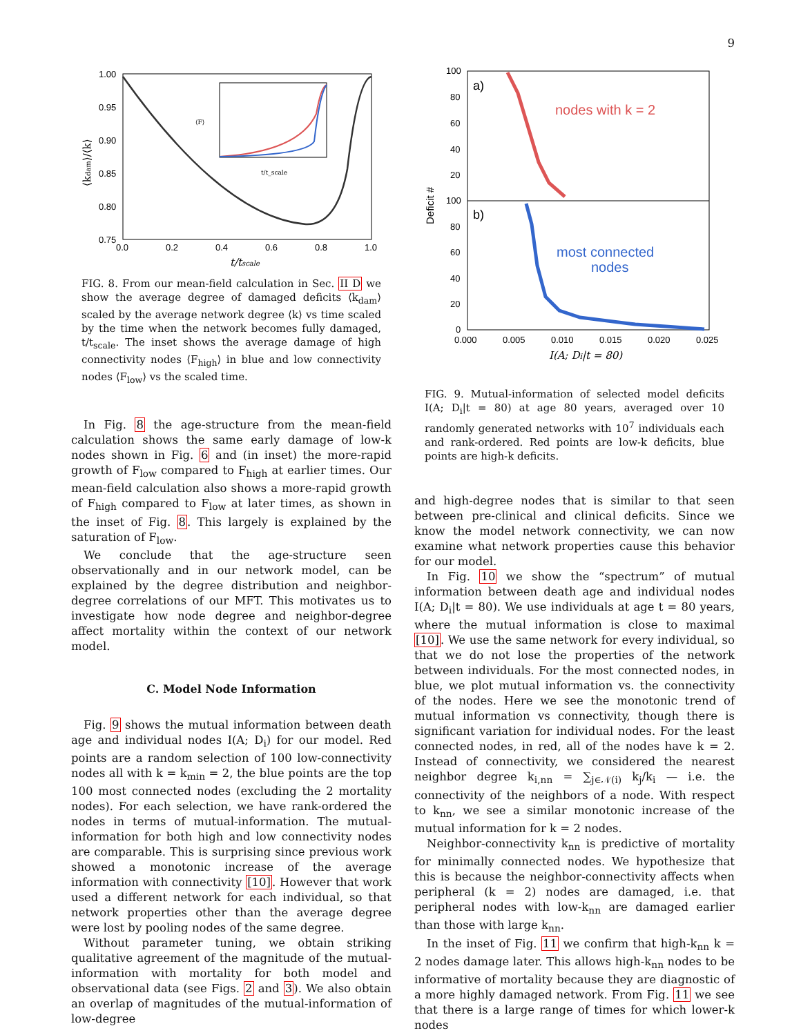9
1.00
0.95
0.90
0.85
0.80
0.75
0.0
0.2
0.4
0.6
0.8
1.0
t/tscale
⟨kdam⟩/⟨k⟩
⟨F⟩
t/t_scale
FIG. 8. From our mean-field calculation in Sec. II D we show the average degree of damaged deficits ⟨k<sub>dam</sub>⟩ scaled by the average network degree ⟨k⟩ vs time scaled by the time when the network becomes fully damaged, t/t<sub>scale</sub>. The inset shows the average damage of high connectivity nodes ⟨F<sub>high</sub>⟩ in blue and low connectivity nodes ⟨F<sub>low</sub>⟩ vs the scaled time.
In Fig. 8 the age-structure from the mean-field calculation shows the same early damage of low-k nodes shown in Fig. 6 and (in inset) the more-rapid growth of F<sub>low</sub> compared to F<sub>high</sub> at earlier times. Our mean-field calculation also shows a more-rapid growth of F<sub>high</sub> compared to F<sub>low</sub> at later times, as shown in the inset of Fig. 8. This largely is explained by the saturation of F<sub>low</sub>.
We conclude that the age-structure seen observationally and in our network model, can be explained by the degree distribution and neighbor-degree correlations of our MFT. This motivates us to investigate how node degree and neighbor-degree affect mortality within the context of our network model.
C. Model Node Information
Fig. 9 shows the mutual information between death age and individual nodes I(A; D<sub>i</sub>) for our model. Red points are a random selection of 100 low-connectivity nodes all with k = k<sub>min</sub> = 2, the blue points are the top 100 most connected nodes (excluding the 2 mortality nodes). For each selection, we have rank-ordered the nodes in terms of mutual-information. The mutual-information for both high and low connectivity nodes are comparable. This is surprising since previous work showed a monotonic increase of the average information with connectivity [10]. However that work used a different network for each individual, so that network properties other than the average degree were lost by pooling nodes of the same degree.
Without parameter tuning, we obtain striking qualitative agreement of the magnitude of the mutual-information with mortality for both model and observational data (see Figs. 2 and 3). We also obtain an overlap of magnitudes of the mutual-information of low-degree
100
80
60
40
20
100
80
60
40
20
0
0.000
0.005
0.010
0.015
0.020
0.025
a)
b)
Deficit #
nodes with k = 2
most connected
nodes
I(A; Di|t = 80)
FIG. 9. Mutual-information of selected model deficits I(A; D<sub>i</sub>|t = 80) at age 80 years, averaged over 10 randomly generated networks with 10<sup>7</sup> individuals each and rank-ordered. Red points are low-k deficits, blue points are high-k deficits.
and high-degree nodes that is similar to that seen between pre-clinical and clinical deficits. Since we know the model network connectivity, we can now examine what network properties cause this behavior for our model.
In Fig. 10 we show the “spectrum” of mutual information between death age and individual nodes I(A; D<sub>i</sub>|t = 80). We use individuals at age t = 80 years, where the mutual information is close to maximal [10]. We use the same network for every individual, so that we do not lose the properties of the network between individuals. For the most connected nodes, in blue, we plot mutual information vs. the connectivity of the nodes. Here we see the monotonic trend of mutual information vs connectivity, though there is significant variation for individual nodes. For the least connected nodes, in red, all of the nodes have k = 2. Instead of connectivity, we considered the nearest neighbor degree k<sub>i,nn</sub> = ∑<sub>j∈𝒩(i)</sub> k<sub>j</sub>/k<sub>i</sub> — i.e. the connectivity of the neighbors of a node. With respect to k<sub>nn</sub>, we see a similar monotonic increase of the mutual information for k = 2 nodes.
Neighbor-connectivity k<sub>nn</sub> is predictive of mortality for minimally connected nodes. We hypothesize that this is because the neighbor-connectivity affects when peripheral (k = 2) nodes are damaged, i.e. that peripheral nodes with low-k<sub>nn</sub> are damaged earlier than those with large k<sub>nn</sub>.
In the inset of Fig. 11 we confirm that high-k<sub>nn</sub> k = 2 nodes damage later. This allows high-k<sub>nn</sub> nodes to be informative of mortality because they are diagnostic of a more highly damaged network. From Fig. 11 we see that there is a large range of times for which lower-k nodes